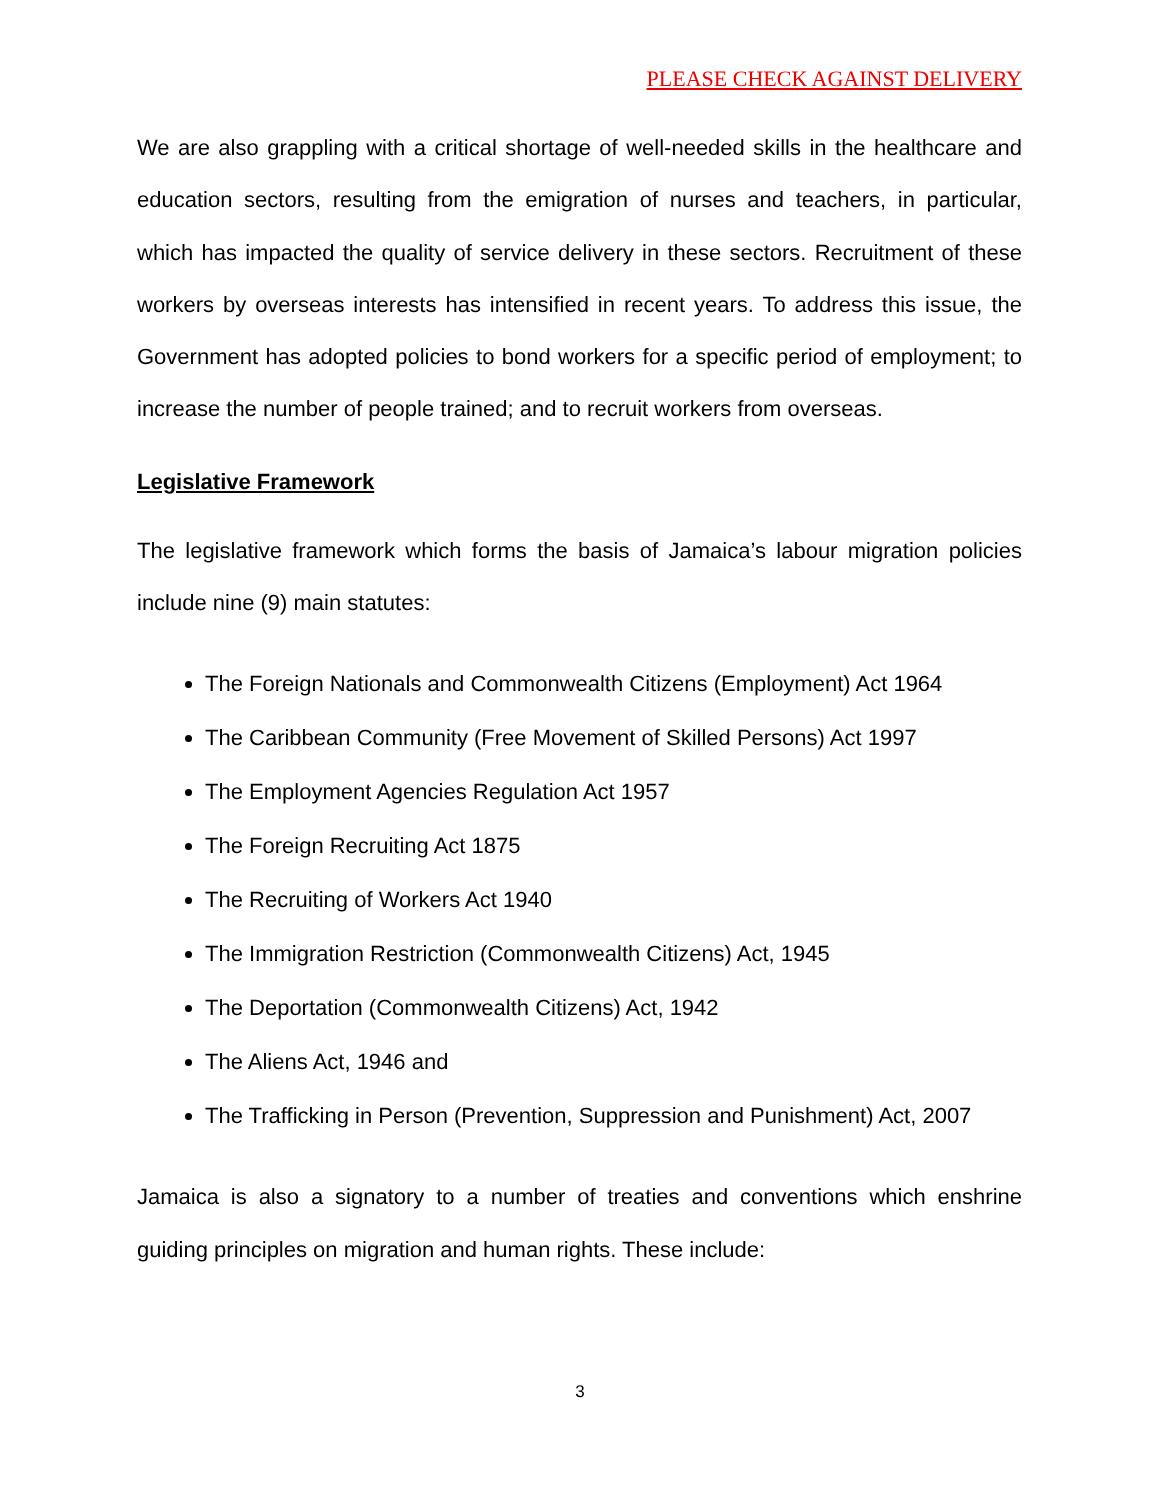PLEASE CHECK AGAINST DELIVERY
We are also grappling with a critical shortage of well-needed skills in the healthcare and education sectors, resulting from the emigration of nurses and teachers, in particular, which has impacted the quality of service delivery in these sectors. Recruitment of these workers by overseas interests has intensified in recent years. To address this issue, the Government has adopted policies to bond workers for a specific period of employment; to increase the number of people trained; and to recruit workers from overseas.
Legislative Framework
The legislative framework which forms the basis of Jamaica’s labour migration policies include nine (9) main statutes:
The Foreign Nationals and Commonwealth Citizens (Employment) Act 1964
The Caribbean Community (Free Movement of Skilled Persons) Act 1997
The Employment Agencies Regulation Act 1957
The Foreign Recruiting Act 1875
The Recruiting of Workers Act 1940
The Immigration Restriction (Commonwealth Citizens) Act, 1945
The Deportation (Commonwealth Citizens) Act, 1942
The Aliens Act, 1946 and
The Trafficking in Person (Prevention, Suppression and Punishment) Act, 2007
Jamaica is also a signatory to a number of treaties and conventions which enshrine guiding principles on migration and human rights. These include:
3